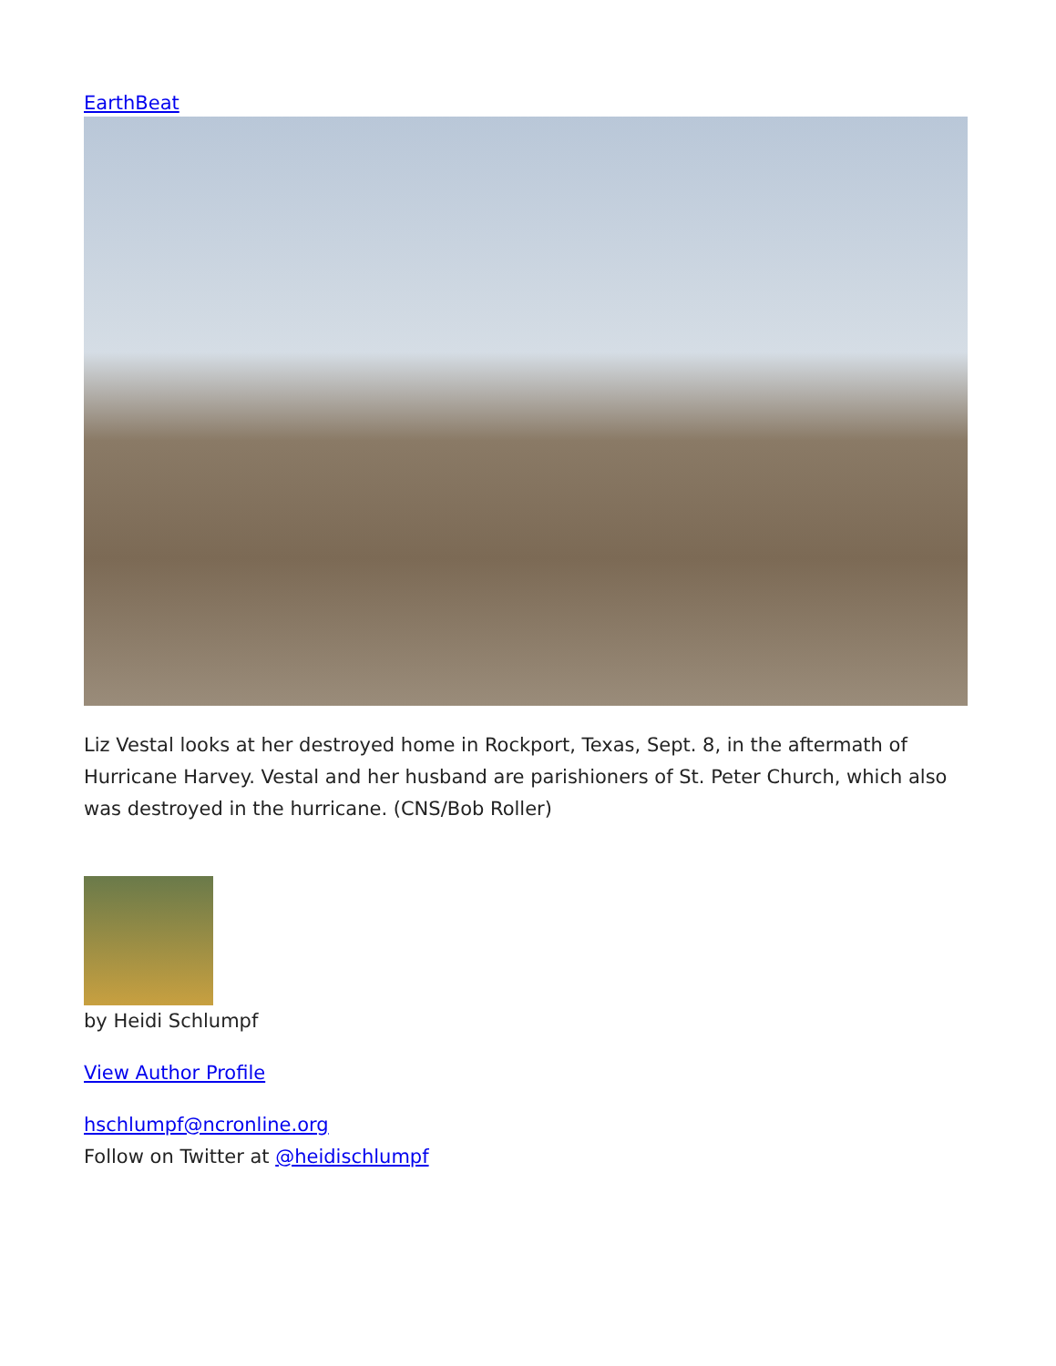EarthBeat
Liz Vestal looks at her destroyed home in Rockport, Texas, Sept. 8, in the aftermath of Hurricane Harvey. Vestal and her husband are parishioners of St. Peter Church, which also was destroyed in the hurricane. (CNS/Bob Roller)
by Heidi Schlumpf
View Author Profile
hschlumpf@ncronline.org
Follow on Twitter at @heidischlumpf